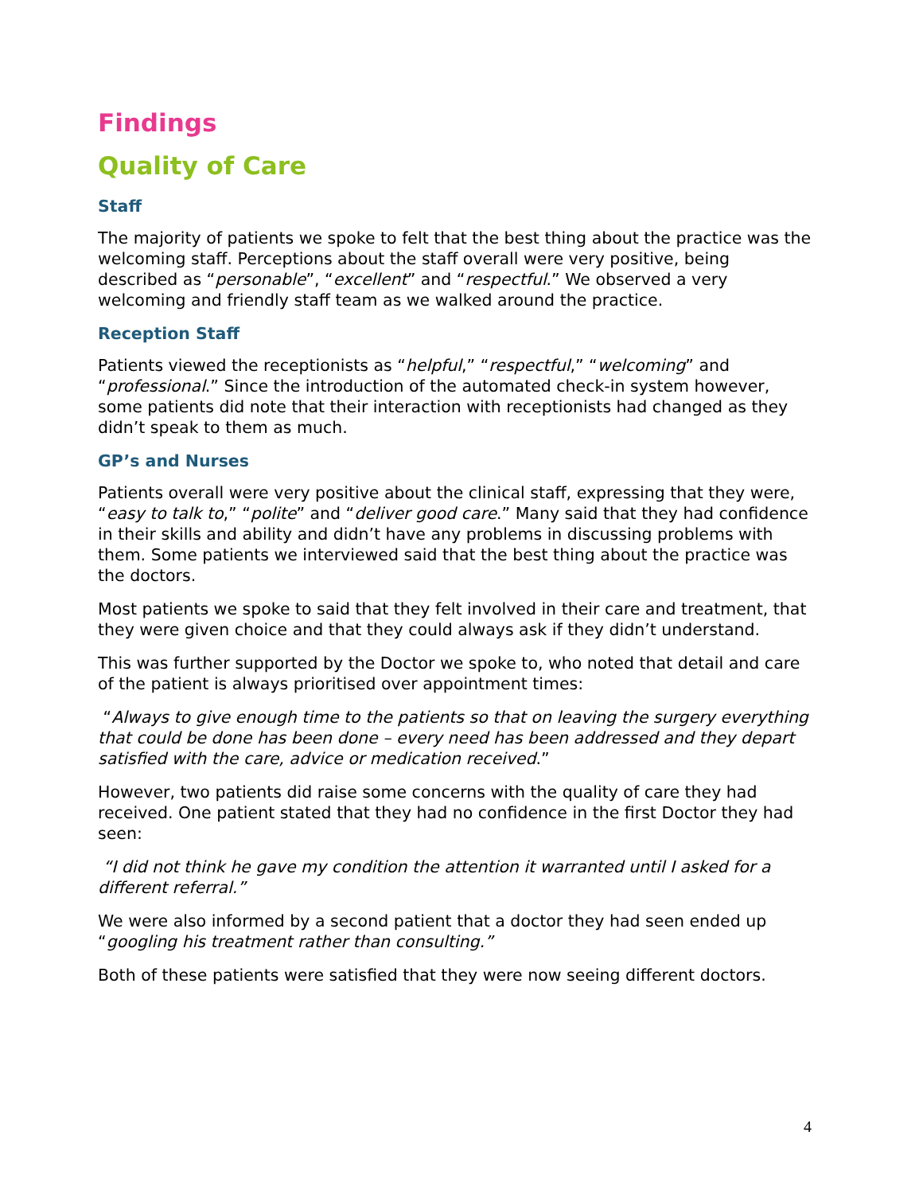Findings
Quality of Care
Staff
The majority of patients we spoke to felt that the best thing about the practice was the welcoming staff. Perceptions about the staff overall were very positive, being described as “personable”, “excellent” and “respectful.” We observed a very welcoming and friendly staff team as we walked around the practice.
Reception Staff
Patients viewed the receptionists as “helpful,” “respectful,” “welcoming” and “professional.” Since the introduction of the automated check-in system however, some patients did note that their interaction with receptionists had changed as they didn’t speak to them as much.
GP’s and Nurses
Patients overall were very positive about the clinical staff, expressing that they were, “easy to talk to,” “polite” and “deliver good care.” Many said that they had confidence in their skills and ability and didn’t have any problems in discussing problems with them. Some patients we interviewed said that the best thing about the practice was the doctors.
Most patients we spoke to said that they felt involved in their care and treatment, that they were given choice and that they could always ask if they didn’t understand.
This was further supported by the Doctor we spoke to, who noted that detail and care of the patient is always prioritised over appointment times:
“Always to give enough time to the patients so that on leaving the surgery everything that could be done has been done – every need has been addressed and they depart satisfied with the care, advice or medication received.”
However, two patients did raise some concerns with the quality of care they had received. One patient stated that they had no confidence in the first Doctor they had seen:
“I did not think he gave my condition the attention it warranted until I asked for a different referral.”
We were also informed by a second patient that a doctor they had seen ended up “googling his treatment rather than consulting.”
Both of these patients were satisfied that they were now seeing different doctors.
4